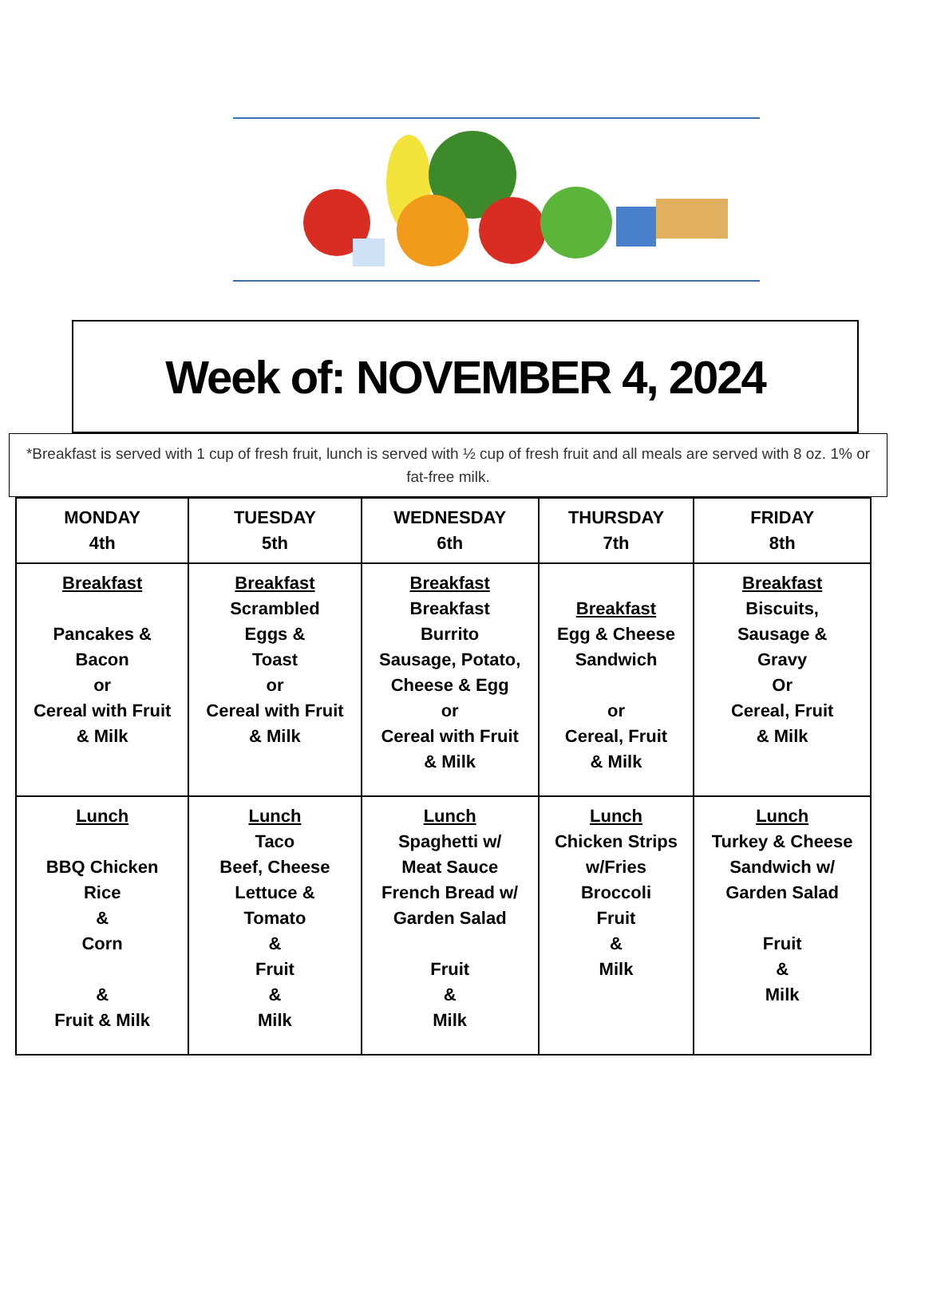Week of: NOVEMBER 4, 2024
*Breakfast is served with 1 cup of fresh fruit, lunch is served with ½ cup of fresh fruit and all meals are served with 8 oz. 1% or fat-free milk.
| MONDAY 4th | TUESDAY 5th | WEDNESDAY 6th | THURSDAY 7th | FRIDAY 8th |
| --- | --- | --- | --- | --- |
| Breakfast Pancakes & Bacon or Cereal with Fruit & Milk | Breakfast Scrambled Eggs & Toast or Cereal with Fruit & Milk | Breakfast Breakfast Burrito Sausage, Potato, Cheese & Egg or Cereal with Fruit & Milk | Breakfast Egg & Cheese Sandwich or Cereal, Fruit & Milk | Breakfast Biscuits, Sausage & Gravy Or Cereal, Fruit & Milk |
| Lunch BBQ Chicken Rice & Corn & Fruit & Milk | Lunch Taco Beef, Cheese Lettuce & Tomato & Fruit & Milk | Lunch Spaghetti w/ Meat Sauce French Bread w/ Garden Salad Fruit & Milk | Lunch Chicken Strips w/Fries Broccoli Fruit & Milk | Lunch Turkey & Cheese Sandwich w/ Garden Salad Fruit & Milk |